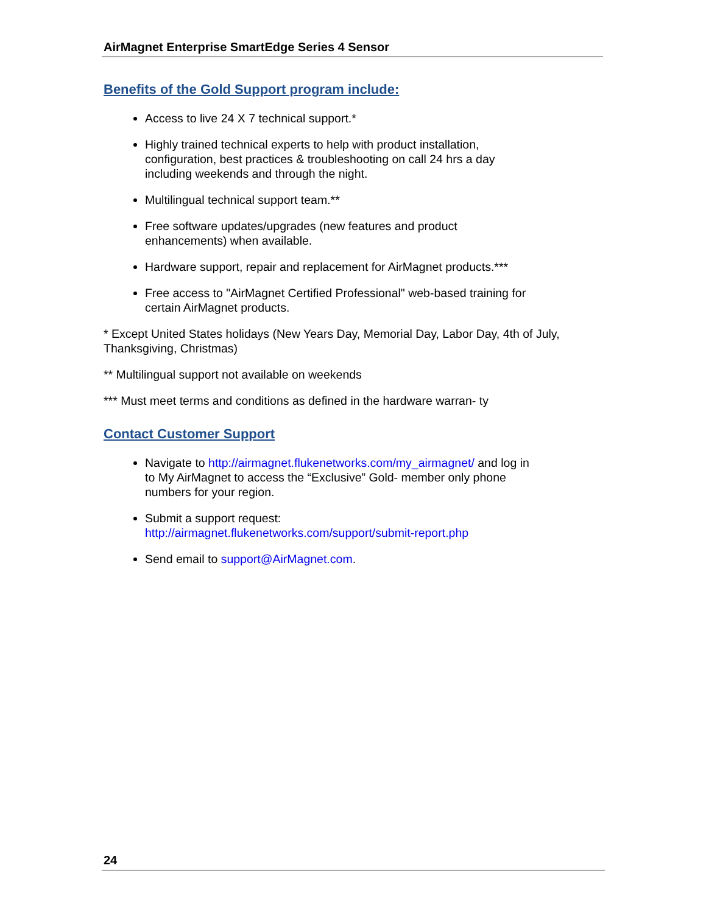AirMagnet Enterprise SmartEdge Series 4 Sensor
Benefits of the Gold Support program include:
Access to live 24 X 7 technical support.*
Highly trained technical experts to help with product installation,
configuration, best practices & troubleshooting on call 24 hrs a day
including weekends and through the night.
Multilingual technical support team.**
Free software updates/upgrades (new features and product
enhancements) when available.
Hardware support, repair and replacement for AirMagnet products.***
Free access to "AirMagnet Certified Professional" web-based training for
certain AirMagnet products.
* Except United States holidays (New Years Day, Memorial Day, Labor Day, 4th of July, Thanksgiving, Christmas)
** Multilingual support not available on weekends
*** Must meet terms and conditions as defined in the hardware warran- ty
Contact Customer Support
Navigate to http://airmagnet.flukenetworks.com/my_airmagnet/ and log in
to My AirMagnet to access the “Exclusive” Gold- member only phone
numbers for your region.
Submit a support request:
http://airmagnet.flukenetworks.com/support/submit-report.php
Send email to support@AirMagnet.com.
24